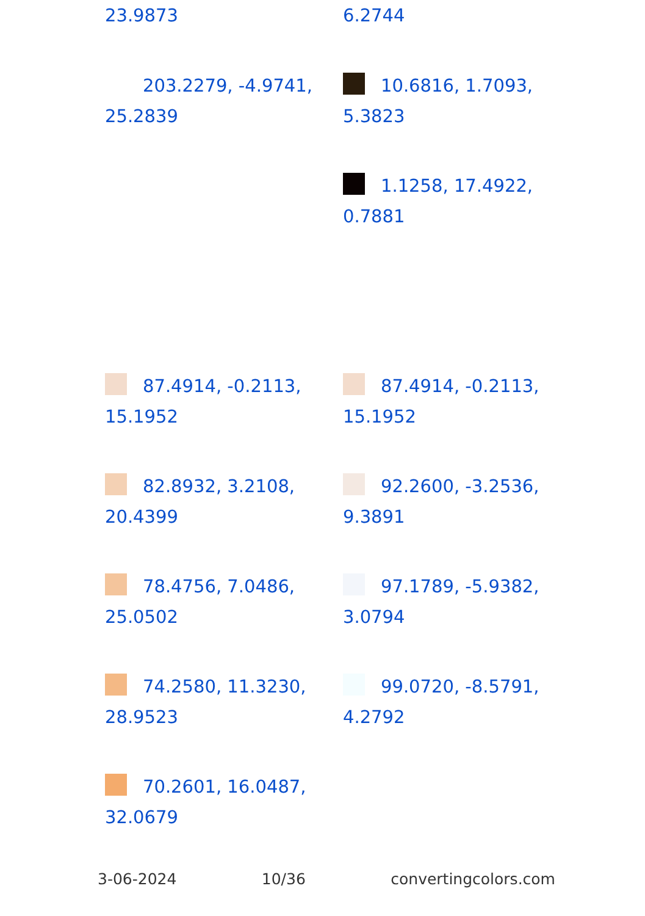23.9873 6.2744
203.2279, -4.9741, 25.2839
10.6816, 1.7093, 5.3823
1.1258, 17.4922, 0.7881
87.4914, -0.2113, 15.1952
87.4914, -0.2113, 15.1952
82.8932, 3.2108, 20.4399
92.2600, -3.2536, 9.3891
78.4756, 7.0486, 25.0502
97.1789, -5.9382, 3.0794
74.2580, 11.3230, 28.9523
99.0720, -8.5791, 4.2792
70.2601, 16.0487, 32.0679
3-06-2024 10/36 convertingcolors.com